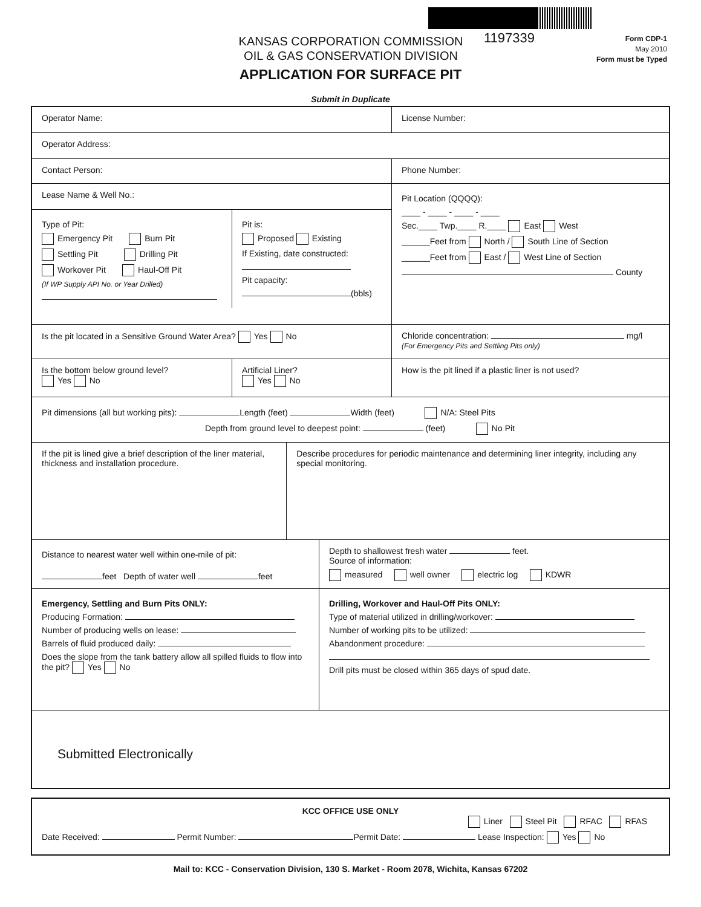KANSAS CORPORATION COMMISSION
OIL & GAS CONSERVATION DIVISION
1197339
Form CDP-1
May 2010
Form must be Typed
APPLICATION FOR SURFACE PIT
Submit in Duplicate
Operator Name: License Number:
Operator Address:
Contact Person: Phone Number:
Lease Name & Well No.:
Type of Pit:
Emergency Pit Burn Pit
Settling Pit Drilling Pit
Workover Pit Haul-Off Pit
(If WP Supply API No. or Year Drilled)
Pit is:
Proposed Existing
If Existing, date constructed:
Pit capacity:
(bbls)
Pit Location (QQQQ):
____ - ____ - ____ - ____
Sec.____ Twp.____ R.____ East West
______Feet from North / South Line of Section
______Feet from East / West Line of Section
County
Is the pit located in a Sensitive Ground Water Area? Yes No Chloride concentration: mg/l
(For Emergency Pits and Settling Pits only)
Is the bottom below ground level?
Yes No
Artificial Liner?
Yes No
How is the pit lined if a plastic liner is not used?
Pit dimensions (all but working pits): Length (feet) Width (feet) N/A: Steel Pits
Depth from ground level to deepest point: (feet) No Pit
If the pit is lined give a brief description of the liner material, thickness and installation procedure.
Describe procedures for periodic maintenance and determining liner integrity, including any special monitoring.
Distance to nearest water well within one-mile of pit:
feet Depth of water well feet
Depth to shallowest fresh water feet.
Source of information:
measured well owner electric log KDWR
Emergency, Settling and Burn Pits ONLY:
Producing Formation:
Number of producing wells on lease:
Barrels of fluid produced daily:
Does the slope from the tank battery allow all spilled fluids to flow into the pit? Yes No
Drilling, Workover and Haul-Off Pits ONLY:
Type of material utilized in drilling/workover:
Number of working pits to be utilized:
Abandonment procedure:
Drill pits must be closed within 365 days of spud date.
Submitted Electronically
KCC OFFICE USE ONLY
Liner Steel Pit RFAC RFAS
Date Received: Permit Number: Permit Date: Lease Inspection: Yes No
Mail to: KCC - Conservation Division, 130 S. Market - Room 2078, Wichita, Kansas 67202